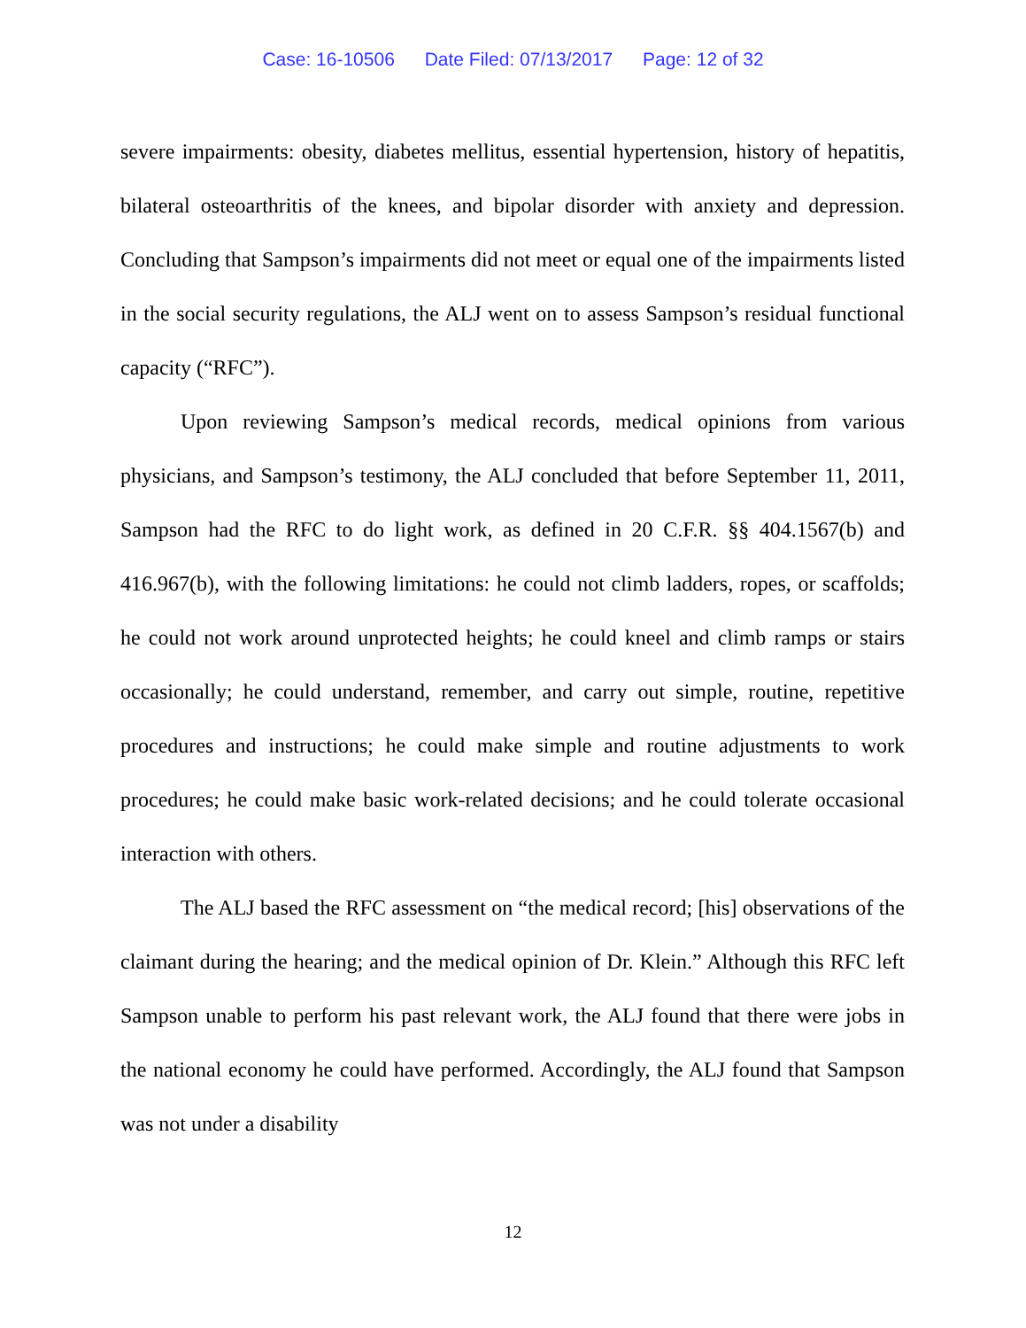Case: 16-10506 Date Filed: 07/13/2017 Page: 12 of 32
severe impairments: obesity, diabetes mellitus, essential hypertension, history of hepatitis, bilateral osteoarthritis of the knees, and bipolar disorder with anxiety and depression. Concluding that Sampson’s impairments did not meet or equal one of the impairments listed in the social security regulations, the ALJ went on to assess Sampson’s residual functional capacity (“RFC”).
Upon reviewing Sampson’s medical records, medical opinions from various physicians, and Sampson’s testimony, the ALJ concluded that before September 11, 2011, Sampson had the RFC to do light work, as defined in 20 C.F.R. §§ 404.1567(b) and 416.967(b), with the following limitations: he could not climb ladders, ropes, or scaffolds; he could not work around unprotected heights; he could kneel and climb ramps or stairs occasionally; he could understand, remember, and carry out simple, routine, repetitive procedures and instructions; he could make simple and routine adjustments to work procedures; he could make basic work-related decisions; and he could tolerate occasional interaction with others.
The ALJ based the RFC assessment on “the medical record; [his] observations of the claimant during the hearing; and the medical opinion of Dr. Klein.” Although this RFC left Sampson unable to perform his past relevant work, the ALJ found that there were jobs in the national economy he could have performed. Accordingly, the ALJ found that Sampson was not under a disability
12